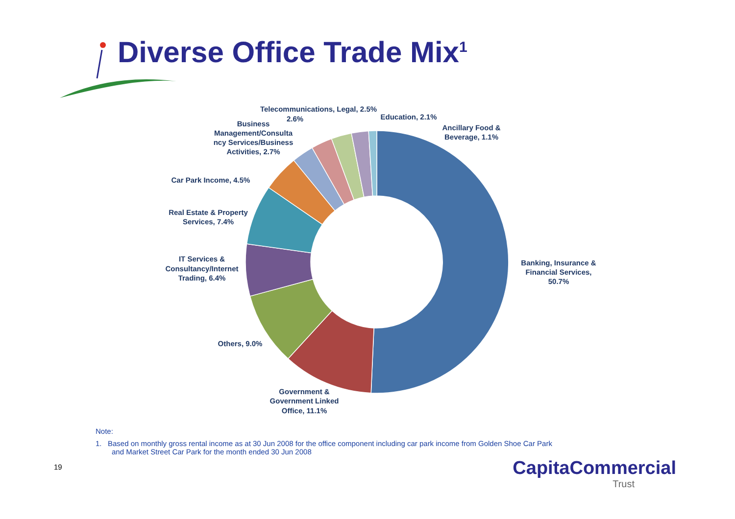Diverse Office Trade Mix<sup>1</sup>
Banking, Insurance &
Financial Services,
50.7%
Government &
Government Linked
Office, 11.1%
Others, 9.0%
IT Services &
Consultancy/Internet
Trading, 6.4%
Real Estate & Property
Services, 7.4%
Car Park Income, 4.5%
Business
Management/Consulta
ncy Services/Business
Activities, 2.7%
Telecommunications, Legal, 2.5%
2.6%
Education, 2.1%
Ancillary Food &
Beverage, 1.1%
Note:
1. Based on monthly gross rental income as at 30 Jun 2008 for the office component including car park income from Golden Shoe Car Park and Market Street Car Park for the month ended 30 Jun 2008
19
CapitaCommercial
Trust